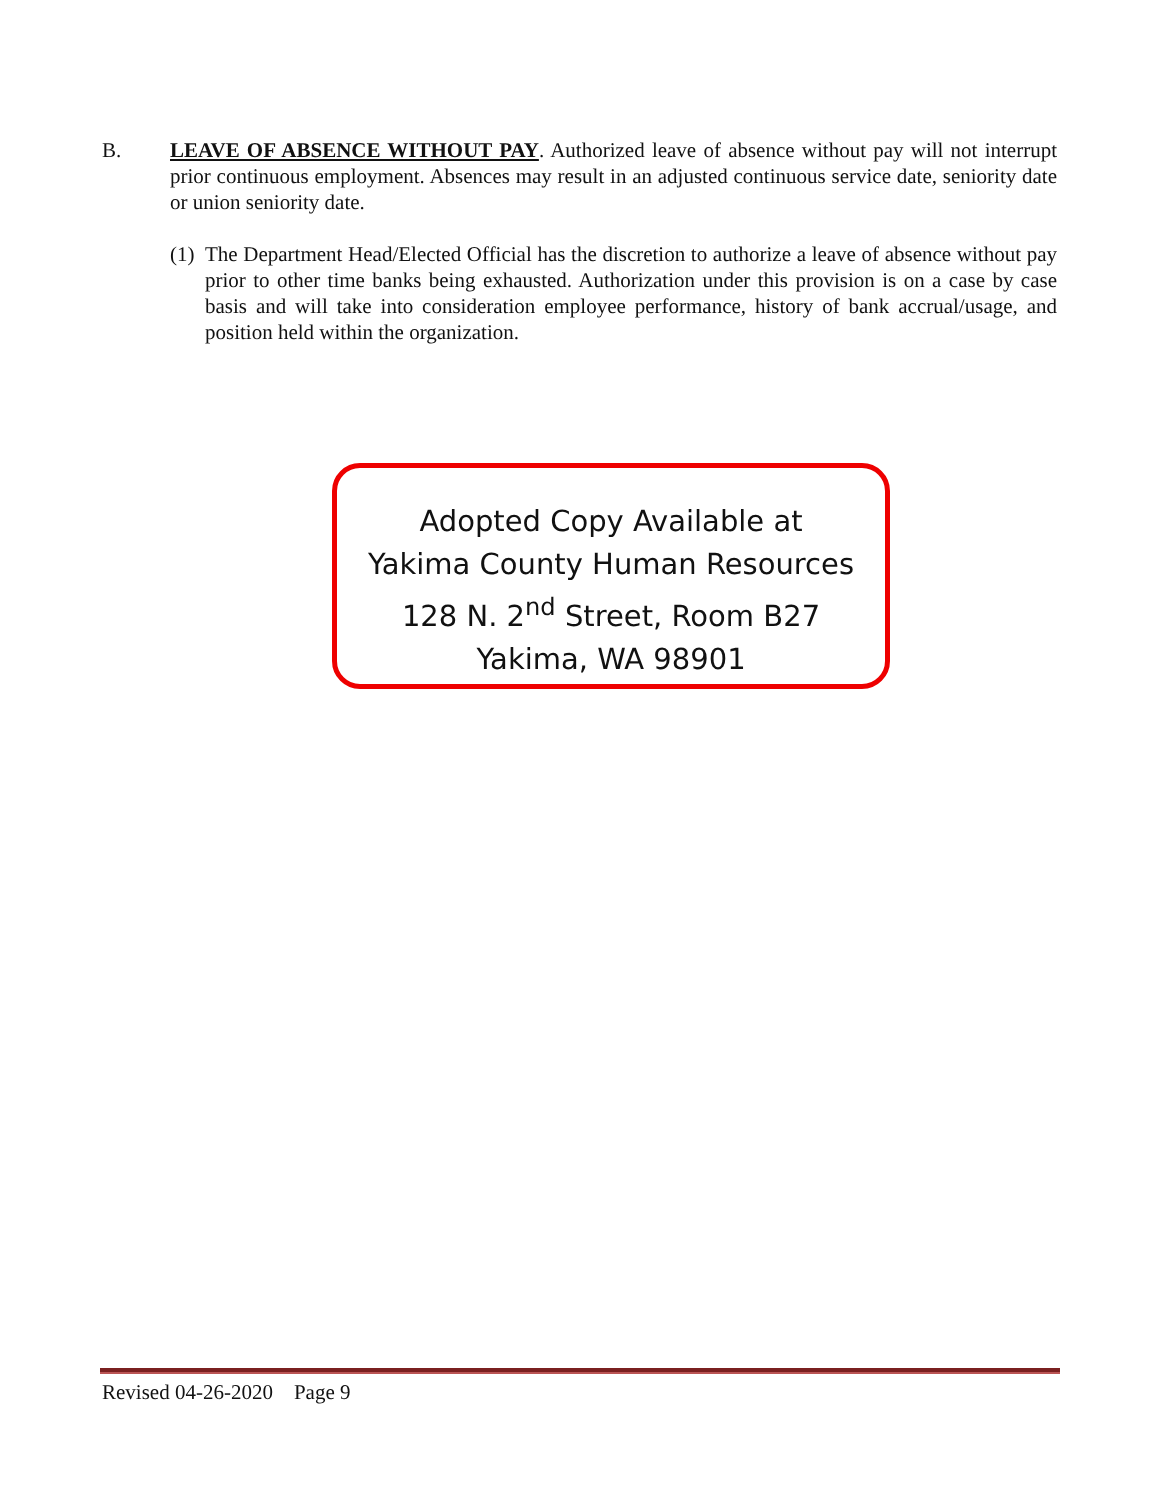B. LEAVE OF ABSENCE WITHOUT PAY. Authorized leave of absence without pay will not interrupt prior continuous employment. Absences may result in an adjusted continuous service date, seniority date or union seniority date.
(1)
The Department Head/Elected Official has the discretion to authorize a leave of absence without pay prior to other time banks being exhausted. Authorization under this provision is on a case by case basis and will take into consideration employee performance, history of bank accrual/usage, and position held within the organization.
Adopted Copy Available at
Yakima County Human Resources
128 N. 2<sup>nd</sup> Street, Room B27
Yakima, WA 98901
Revised 04-26-2020 Page 9